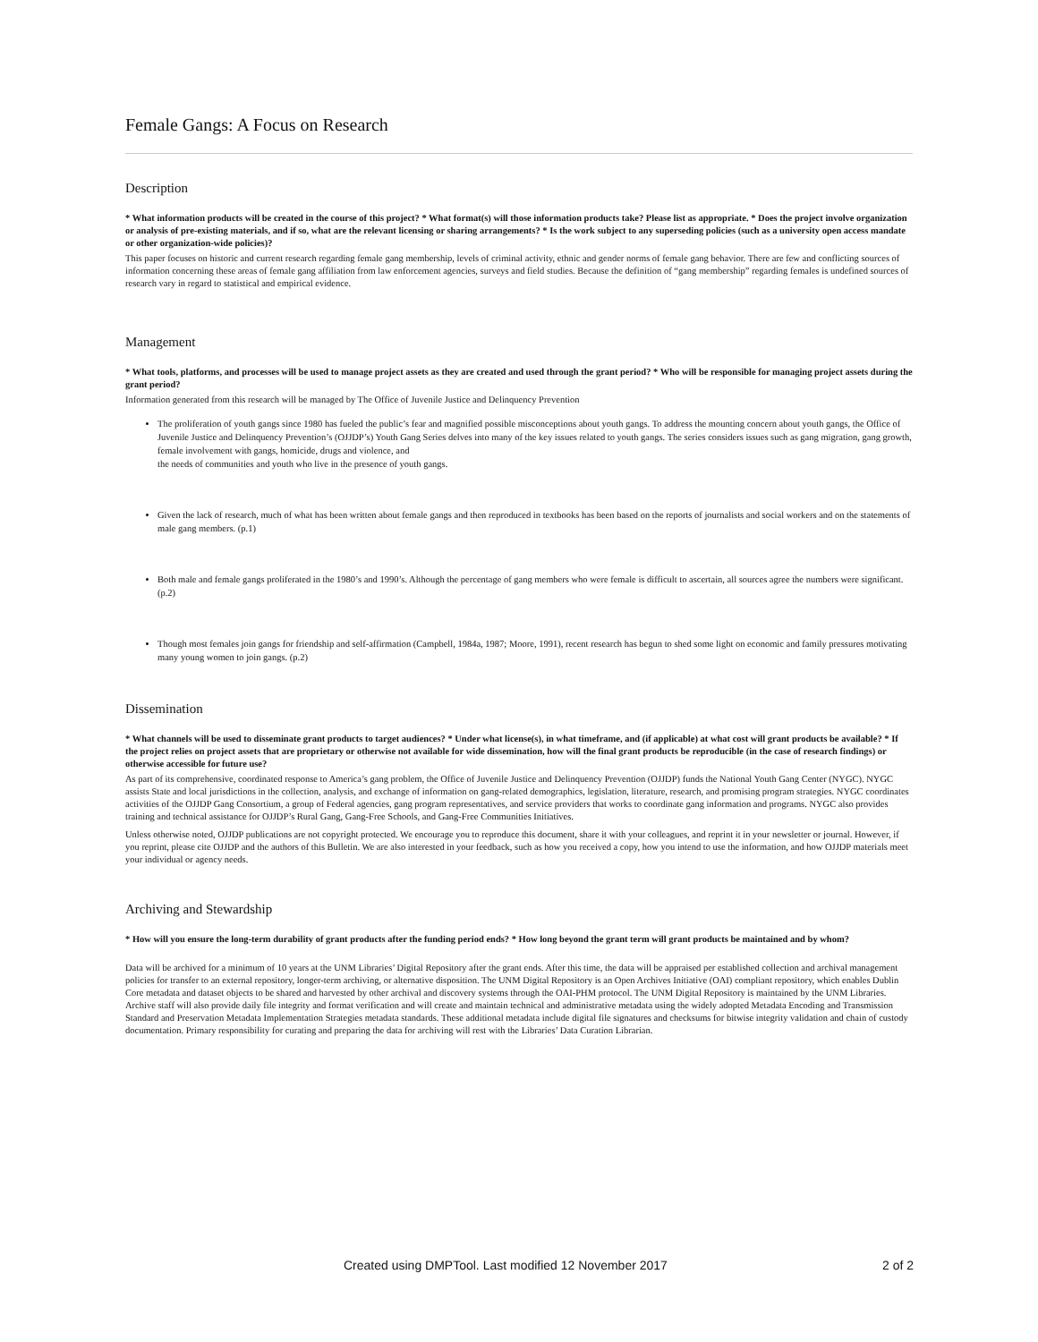Female Gangs: A Focus on Research
Description
* What information products will be created in the course of this project? * What format(s) will those information products take? Please list as appropriate. * Does the project involve organization or analysis of pre-existing materials, and if so, what are the relevant licensing or sharing arrangements? * Is the work subject to any superseding policies (such as a university open access mandate or other organization-wide policies)?
This paper focuses on historic and current research regarding female gang membership, levels of criminal activity, ethnic and gender norms of female gang behavior. There are few and conflicting sources of information concerning these areas of female gang affiliation from law enforcement agencies, surveys and field studies. Because the definition of “gang membership” regarding females is undefined sources of research vary in regard to statistical and empirical evidence.
Management
* What tools, platforms, and processes will be used to manage project assets as they are created and used through the grant period? * Who will be responsible for managing project assets during the grant period?
Information generated from this research will be managed by The Office of Juvenile Justice and Delinquency Prevention
The proliferation of youth gangs since 1980 has fueled the public’s fear and magnified possible misconceptions about youth gangs. To address the mounting concern about youth gangs, the Office of Juvenile Justice and Delinquency Prevention’s (OJJDP’s) Youth Gang Series delves into many of the key issues related to youth gangs. The series considers issues such as gang migration, gang growth, female involvement with gangs, homicide, drugs and violence, and
the needs of communities and youth who live in the presence of youth gangs.
Given the lack of research, much of what has been written about female gangs and then reproduced in textbooks has been based on the reports of journalists and social workers and on the statements of male gang members. (p.1)
Both male and female gangs proliferated in the 1980’s and 1990’s. Although the percentage of gang members who were female is difficult to ascertain, all sources agree the numbers were significant. (p.2)
Though most females join gangs for friendship and self-affirmation (Campbell, 1984a, 1987; Moore, 1991), recent research has begun to shed some light on economic and family pressures motivating many young women to join gangs. (p.2)
Dissemination
* What channels will be used to disseminate grant products to target audiences? * Under what license(s), in what timeframe, and (if applicable) at what cost will grant products be available? * If the project relies on project assets that are proprietary or otherwise not available for wide dissemination, how will the final grant products be reproducible (in the case of research findings) or otherwise accessible for future use?
As part of its comprehensive, coordinated response to America’s gang problem, the Office of Juvenile Justice and Delinquency Prevention (OJJDP) funds the National Youth Gang Center (NYGC). NYGC assists State and local jurisdictions in the collection, analysis, and exchange of information on gang-related demographics, legislation, literature, research, and promising program strategies. NYGC coordinates activities of the OJJDP Gang Consortium, a group of Federal agencies, gang program representatives, and service providers that works to coordinate gang information and programs. NYGC also provides training and technical assistance for OJJDP’s Rural Gang, Gang-Free Schools, and Gang-Free Communities Initiatives.
Unless otherwise noted, OJJDP publications are not copyright protected. We encourage you to reproduce this document, share it with your colleagues, and reprint it in your newsletter or journal. However, if you reprint, please cite OJJDP and the authors of this Bulletin. We are also interested in your feedback, such as how you received a copy, how you intend to use the information, and how OJJDP materials meet your individual or agency needs.
Archiving and Stewardship
* How will you ensure the long-term durability of grant products after the funding period ends? * How long beyond the grant term will grant products be maintained and by whom?
Data will be archived for a minimum of 10 years at the UNM Libraries’ Digital Repository after the grant ends. After this time, the data will be appraised per established collection and archival management policies for transfer to an external repository, longer-term archiving, or alternative disposition. The UNM Digital Repository is an Open Archives Initiative (OAI) compliant repository, which enables Dublin Core metadata and dataset objects to be shared and harvested by other archival and discovery systems through the OAI-PHM protocol. The UNM Digital Repository is maintained by the UNM Libraries. Archive staff will also provide daily file integrity and format verification and will create and maintain technical and administrative metadata using the widely adopted Metadata Encoding and Transmission Standard and Preservation Metadata Implementation Strategies metadata standards. These additional metadata include digital file signatures and checksums for bitwise integrity validation and chain of custody documentation. Primary responsibility for curating and preparing the data for archiving will rest with the Libraries’ Data Curation Librarian.
Created using DMPTool. Last modified 12 November 2017 2 of 2